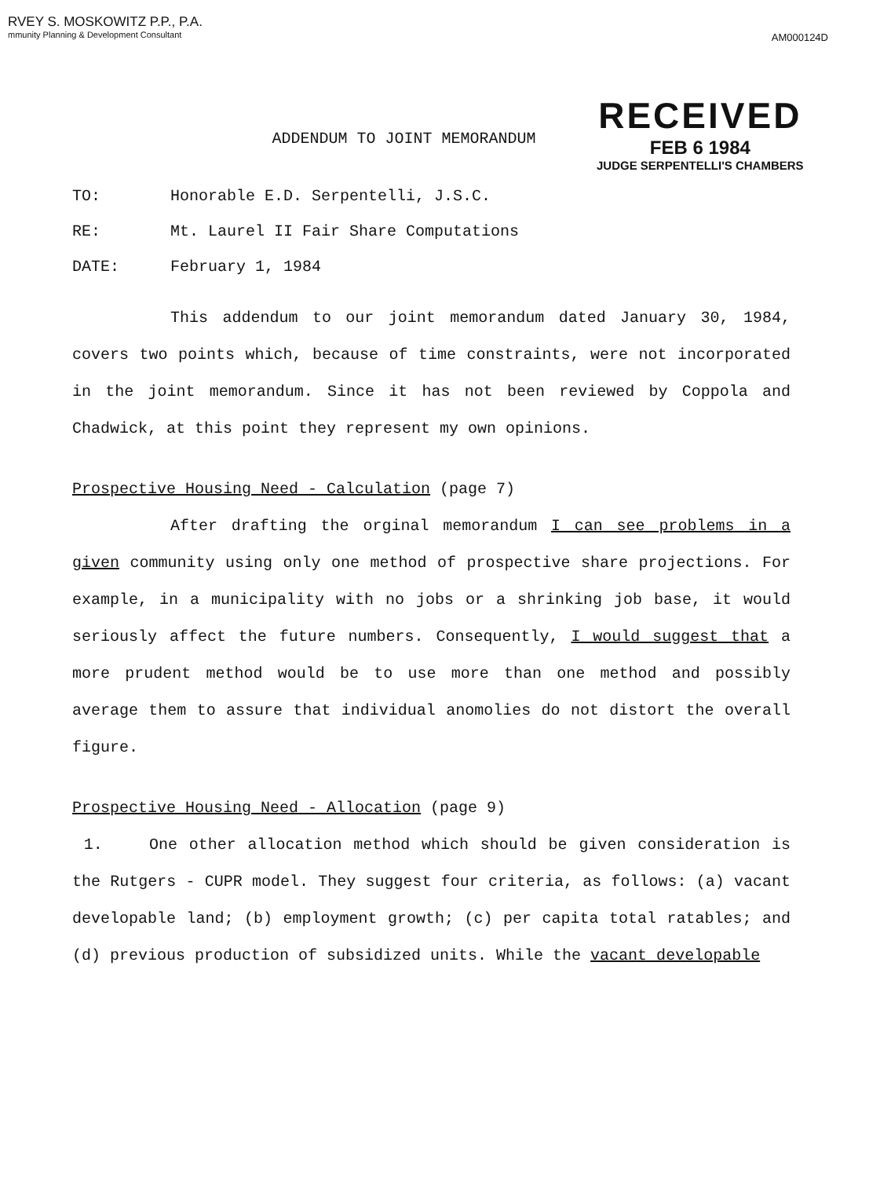RVEY S. MOSKOWITZ P.P., P.A.
mmunity Planning & Development Consultant
AM000124D
RECEIVED
FEB 6 1984
JUDGE SERPENTELLI'S CHAMBERS
ADDENDUM TO JOINT MEMORANDUM
TO: Honorable E.D. Serpentelli, J.S.C.
RE: Mt. Laurel II Fair Share Computations
DATE: February 1, 1984
This addendum to our joint memorandum dated January 30, 1984, covers two points which, because of time constraints, were not incorporated in the joint memorandum. Since it has not been reviewed by Coppola and Chadwick, at this point they represent my own opinions.
Prospective Housing Need - Calculation (page 7)
After drafting the orginal memorandum I can see problems in a given community using only one method of prospective share projections. For example, in a municipality with no jobs or a shrinking job base, it would seriously affect the future numbers. Consequently, I would suggest that a more prudent method would be to use more than one method and possibly average them to assure that individual anomolies do not distort the overall figure.
Prospective Housing Need - Allocation (page 9)
1. One other allocation method which should be given consideration is the Rutgers - CUPR model. They suggest four criteria, as follows: (a) vacant developable land; (b) employment growth; (c) per capita total ratables; and (d) previous production of subsidized units. While the vacant developable